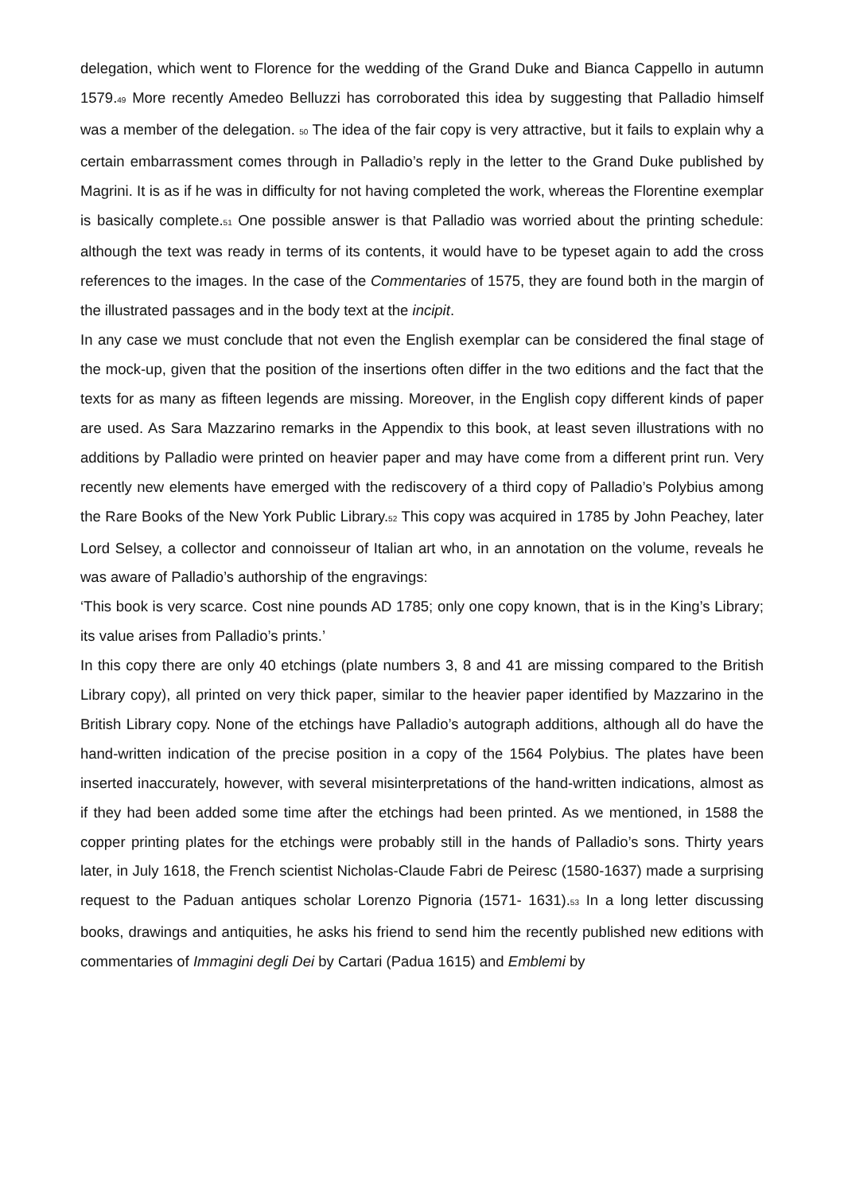delegation, which went to Florence for the wedding of the Grand Duke and Bianca Cappello in autumn 1579.49 More recently Amedeo Belluzzi has corroborated this idea by suggesting that Palladio himself was a member of the delegation. 50 The idea of the fair copy is very attractive, but it fails to explain why a certain embarrassment comes through in Palladio’s reply in the letter to the Grand Duke published by Magrini. It is as if he was in difficulty for not having completed the work, whereas the Florentine exemplar is basically complete.51 One possible answer is that Palladio was worried about the printing schedule: although the text was ready in terms of its contents, it would have to be typeset again to add the cross references to the images. In the case of the Commentaries of 1575, they are found both in the margin of the illustrated passages and in the body text at the incipit.
In any case we must conclude that not even the English exemplar can be considered the final stage of the mock-up, given that the position of the insertions often differ in the two editions and the fact that the texts for as many as fifteen legends are missing. Moreover, in the English copy different kinds of paper are used. As Sara Mazzarino remarks in the Appendix to this book, at least seven illustrations with no additions by Palladio were printed on heavier paper and may have come from a different print run. Very recently new elements have emerged with the rediscovery of a third copy of Palladio’s Polybius among the Rare Books of the New York Public Library.52 This copy was acquired in 1785 by John Peachey, later Lord Selsey, a collector and connoisseur of Italian art who, in an annotation on the volume, reveals he was aware of Palladio’s authorship of the engravings:
‘This book is very scarce. Cost nine pounds AD 1785; only one copy known, that is in the King’s Library; its value arises from Palladio’s prints.’
In this copy there are only 40 etchings (plate numbers 3, 8 and 41 are missing compared to the British Library copy), all printed on very thick paper, similar to the heavier paper identified by Mazzarino in the British Library copy. None of the etchings have Palladio’s autograph additions, although all do have the hand-written indication of the precise position in a copy of the 1564 Polybius. The plates have been inserted inaccurately, however, with several misinterpretations of the hand-written indications, almost as if they had been added some time after the etchings had been printed. As we mentioned, in 1588 the copper printing plates for the etchings were probably still in the hands of Palladio’s sons. Thirty years later, in July 1618, the French scientist Nicholas-Claude Fabri de Peiresc (1580-1637) made a surprising request to the Paduan antiques scholar Lorenzo Pignoria (1571- 1631).53 In a long letter discussing books, drawings and antiquities, he asks his friend to send him the recently published new editions with commentaries of Immagini degli Dei by Cartari (Padua 1615) and Emblemi by